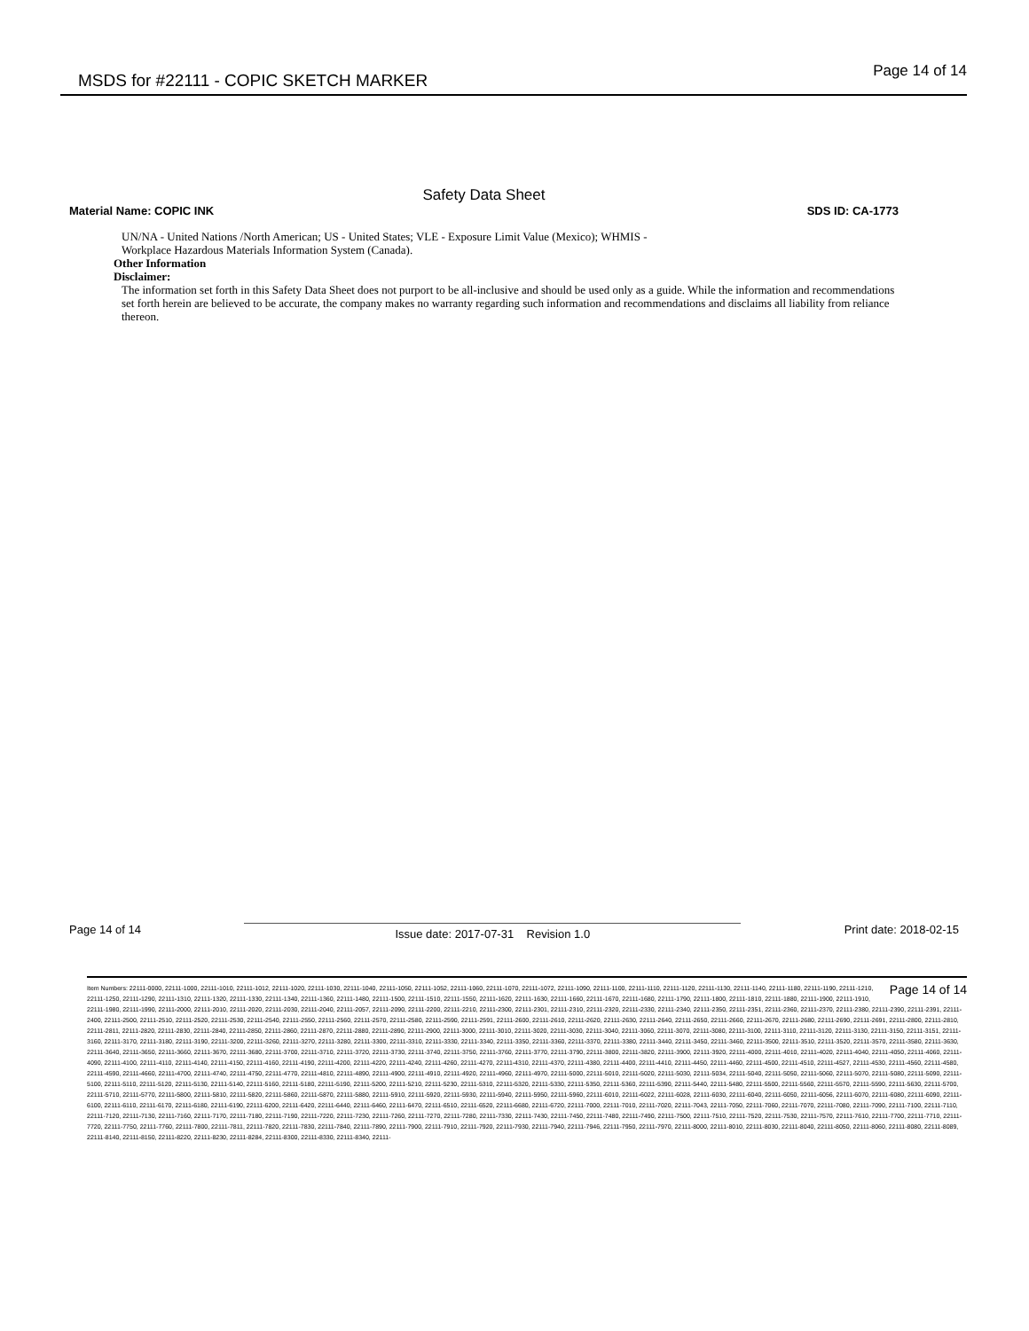MSDS for #22111 - COPIC SKETCH MARKER
Page 14 of 14
Safety Data Sheet
Material Name: COPIC INK SDS ID: CA-1773
UN/NA - United Nations /North American; US - United States; VLE - Exposure Limit Value (Mexico); WHMIS -
Workplace Hazardous Materials Information System (Canada).
Other Information
Disclaimer:
The information set forth in this Safety Data Sheet does not purport to be all-inclusive and should be used only as a guide. While the information and recommendations set forth herein are believed to be accurate, the company makes no warranty regarding such information and recommendations and disclaims all liability from reliance thereon.
Page 14 of 14 Issue date: 2017-07-31 Revision 1.0 Print date: 2018-02-15
Page 14 of 14 Item Numbers: 22111-0000, 22111-1000, 22111-1010, 22111-1012, 22111-1020, 22111-1030, 22111-1040, 22111-1050, 22111-1052, 22111-1060, 22111-1070, 22111-1072, 22111-1090, 22111-1100, 22111-1110, 22111-1120, 22111-1130, 22111-1140, 22111-1180, 22111-1190, 22111-1210, 22111-1250, 22111-1290, 22111-1310, 22111-1320, 22111-1330, 22111-1340, 22111-1360, 22111-1480, 22111-1500, 22111-1510, 22111-1550, 22111-1620, 22111-1630, 22111-1660, 22111-1670, 22111-1680, 22111-1790, 22111-1800, 22111-1810, 22111-1880, 22111-1900, 22111-1910, 22111-1980, 22111-1990, 22111-2000, 22111-2010, 22111-2020, 22111-2030, 22111-2040, 22111-2057, 22111-2090, 22111-2200, 22111-2210, 22111-2300, 22111-2301, 22111-2310, 22111-2320, 22111-2330, 22111-2340, 22111-2350, 22111-2351, 22111-2360, 22111-2370, 22111-2380, 22111-2390, 22111-2391, 22111-2400, 22111-2500, 22111-2510, 22111-2520, 22111-2530, 22111-2540, 22111-2550, 22111-2560, 22111-2570, 22111-2580, 22111-2590, 22111-2591, 22111-2600, 22111-2610, 22111-2620, 22111-2630, 22111-2640, 22111-2650, 22111-2660, 22111-2670, 22111-2680, 22111-2690, 22111-2691, 22111-2800, 22111-2810, 22111-2811, 22111-2820, 22111-2830, 22111-2840, 22111-2850, 22111-2860, 22111-2870, 22111-2880, 22111-2890, 22111-2900, 22111-3000, 22111-3010, 22111-3020, 22111-3030, 22111-3040, 22111-3060, 22111-3070, 22111-3080, 22111-3100, 22111-3110, 22111-3120, 22111-3130, 22111-3150, 22111-3151, 22111-3160, 22111-3170, 22111-3180, 22111-3190, 22111-3200, 22111-3260, 22111-3270, 22111-3280, 22111-3300, 22111-3310, 22111-3330, 22111-3340, 22111-3350, 22111-3360, 22111-3370, 22111-3380, 22111-3440, 22111-3450, 22111-3460, 22111-3500, 22111-3510, 22111-3520, 22111-3570, 22111-3580, 22111-3630, 22111-3640, 22111-3650, 22111-3660, 22111-3670, 22111-3680, 22111-3700, 22111-3710, 22111-3720, 22111-3730, 22111-3740, 22111-3750, 22111-3760, 22111-3770, 22111-3790, 22111-3800, 22111-3820, 22111-3900, 22111-3920, 22111-4000, 22111-4010, 22111-4020, 22111-4040, 22111-4050, 22111-4060, 22111-4090, 22111-4100, 22111-4110, 22111-4140, 22111-4150, 22111-4160, 22111-4190, 22111-4200, 22111-4220, 22111-4240, 22111-4260, 22111-4270, 22111-4310, 22111-4370, 22111-4380, 22111-4400, 22111-4410, 22111-4450, 22111-4460, 22111-4500, 22111-4510, 22111-4527, 22111-4530, 22111-4560, 22111-4580, 22111-4590, 22111-4660, 22111-4700, 22111-4740, 22111-4750, 22111-4770, 22111-4810, 22111-4890, 22111-4900, 22111-4910, 22111-4920, 22111-4960, 22111-4970, 22111-5000, 22111-5010, 22111-5020, 22111-5030, 22111-5034, 22111-5040, 22111-5050, 22111-5060, 22111-5070, 22111-5080, 22111-5090, 22111-5100, 22111-5110, 22111-5120, 22111-5130, 22111-5140, 22111-5160, 22111-5180, 22111-5190, 22111-5200, 22111-5210, 22111-5230, 22111-5310, 22111-5320, 22111-5330, 22111-5350, 22111-5360, 22111-5390, 22111-5440, 22111-5480, 22111-5500, 22111-5560, 22111-5570, 22111-5590, 22111-5630, 22111-5700, 22111-5710, 22111-5770, 22111-5800, 22111-5810, 22111-5820, 22111-5860, 22111-5870, 22111-5880, 22111-5910, 22111-5920, 22111-5930, 22111-5940, 22111-5950, 22111-5960, 22111-6010, 22111-6022, 22111-6028, 22111-6030, 22111-6040, 22111-6050, 22111-6056, 22111-6070, 22111-6080, 22111-6090, 22111-6100, 22111-6110, 22111-6170, 22111-6180, 22111-6190, 22111-6200, 22111-6420, 22111-6440, 22111-6460, 22111-6470, 22111-6510, 22111-6520, 22111-6680, 22111-6720, 22111-7000, 22111-7010, 22111-7020, 22111-7043, 22111-7050, 22111-7060, 22111-7070, 22111-7080, 22111-7090, 22111-7100, 22111-7110, 22111-7120, 22111-7130, 22111-7160, 22111-7170, 22111-7180, 22111-7190, 22111-7220, 22111-7230, 22111-7260, 22111-7270, 22111-7280, 22111-7330, 22111-7430, 22111-7450, 22111-7480, 22111-7490, 22111-7500, 22111-7510, 22111-7520, 22111-7530, 22111-7570, 22111-7610, 22111-7700, 22111-7710, 22111-7720, 22111-7750, 22111-7760, 22111-7800, 22111-7811, 22111-7820, 22111-7830, 22111-7840, 22111-7890, 22111-7900, 22111-7910, 22111-7920, 22111-7930, 22111-7940, 22111-7946, 22111-7950, 22111-7970, 22111-8000, 22111-8010, 22111-8030, 22111-8040, 22111-8050, 22111-8060, 22111-8080, 22111-8089, 22111-8140, 22111-8150, 22111-8220, 22111-8230, 22111-8284, 22111-8300, 22111-8330, 22111-8340, 22111-